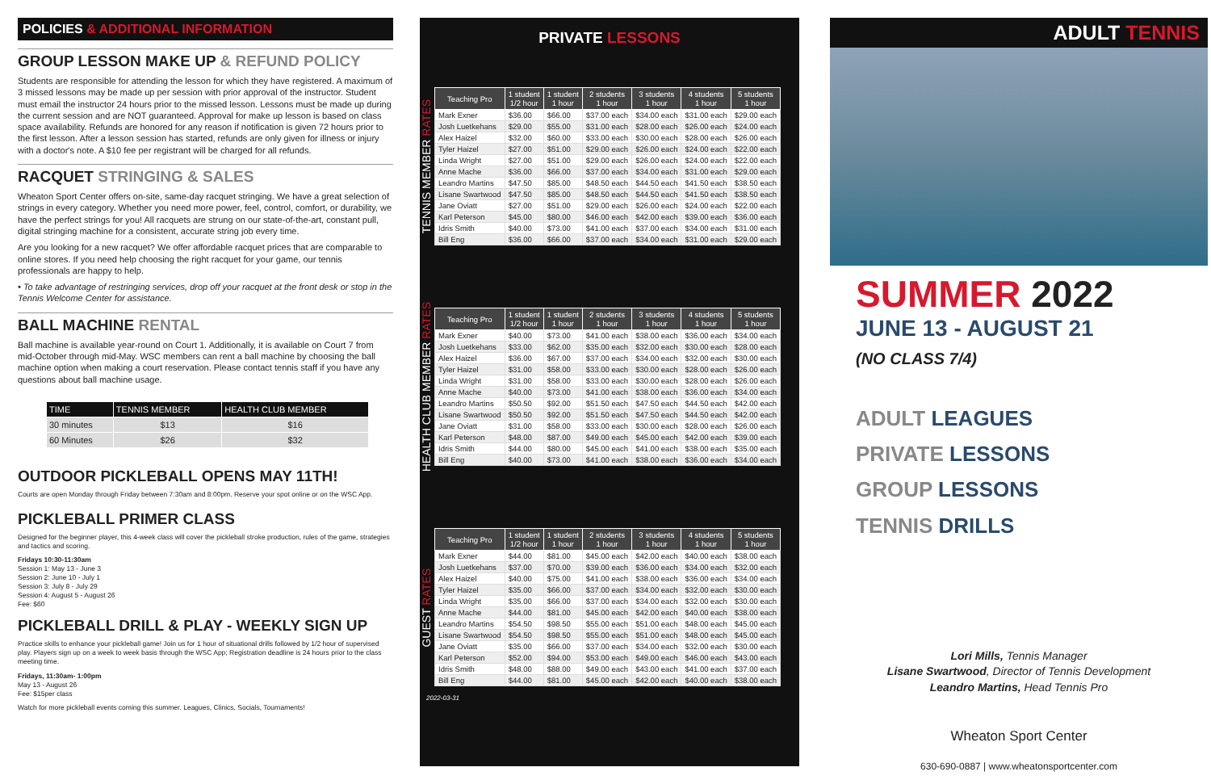POLICIES & ADDITIONAL INFORMATION
GROUP LESSON MAKE UP & REFUND POLICY
Students are responsible for attending the lesson for which they have registered. A maximum of 3 missed lessons may be made up per session with prior approval of the instructor. Student must email the instructor 24 hours prior to the missed lesson. Lessons must be made up during the current session and are NOT guaranteed. Approval for make up lesson is based on class space availability. Refunds are honored for any reason if notification is given 72 hours prior to the first lesson. After a lesson session has started, refunds are only given for illness or injury with a doctor's note. A $10 fee per registrant will be charged for all refunds.
RACQUET STRINGING & SALES
Wheaton Sport Center offers on-site, same-day racquet stringing. We have a great selection of strings in every category. Whether you need more power, feel, control, comfort, or durability, we have the perfect strings for you! All racquets are strung on our state-of-the-art, constant pull, digital stringing machine for a consistent, accurate string job every time.
Are you looking for a new racquet? We offer affordable racquet prices that are comparable to online stores. If you need help choosing the right racquet for your game, our tennis professionals are happy to help.
• To take advantage of restringing services, drop off your racquet at the front desk or stop in the Tennis Welcome Center for assistance.
BALL MACHINE RENTAL
Ball machine is available year-round on Court 1. Additionally, it is available on Court 7 from mid-October through mid-May. WSC members can rent a ball machine by choosing the ball machine option when making a court reservation. Please contact tennis staff if you have any questions about ball machine usage.
| TIME | TENNIS MEMBER | HEALTH CLUB MEMBER |
| --- | --- | --- |
| 30 minutes | $13 | $16 |
| 60 Minutes | $26 | $32 |
OUTDOOR PICKLEBALL OPENS MAY 11TH!
Courts are open Monday through Friday between 7:30am and 8:00pm. Reserve your spot online or on the WSC App.
PICKLEBALL PRIMER CLASS
Designed for the beginner player, this 4-week class will cover the pickleball stroke production, rules of the game, strategies and tactics and scoring.
Fridays 10:30-11:30am
Session 1: May 13 - June 3
Session 2: June 10 - July 1
Session 3: July 8 - July 29
Session 4: August 5 - August 26
Fee: $60
PICKLEBALL DRILL & PLAY - WEEKLY SIGN UP
Practice skills to enhance your pickleball game! Join us for 1 hour of situational drills followed by 1/2 hour of supervised play. Players sign up on a week to week basis through the WSC App; Registration deadline is 24 hours prior to the class meeting time.
Fridays, 11:30am- 1:00pm
May 13 - August 26
Fee: $15per class
Watch for more pickleball events coming this summer. Leagues, Clinics, Socials, Tournaments!
PRIVATE LESSONS
TENNIS MEMBER RATES
| Teaching Pro | 1 student 1/2 hour | 1 student 1 hour | 2 students 1 hour | 3 students 1 hour | 4 students 1 hour | 5 students 1 hour |
| --- | --- | --- | --- | --- | --- | --- |
| Mark Exner | $36.00 | $66.00 | $37.00 each | $34.00 each | $31.00 each | $29.00 each |
| Josh Luetkehans | $29.00 | $55.00 | $31.00 each | $28.00 each | $26.00 each | $24.00 each |
| Alex Haizel | $32.00 | $60.00 | $33.00 each | $30.00 each | $28.00 each | $26.00 each |
| Tyler Haizel | $27.00 | $51.00 | $29.00 each | $26.00 each | $24.00 each | $22.00 each |
| Linda Wright | $27.00 | $51.00 | $29.00 each | $26.00 each | $24.00 each | $22.00 each |
| Anne Mache | $36.00 | $66.00 | $37.00 each | $34.00 each | $31.00 each | $29.00 each |
| Leandro Martins | $47.50 | $85.00 | $48.50 each | $44.50 each | $41.50 each | $38.50 each |
| Lisane Swartwood | $47.50 | $85.00 | $48.50 each | $44.50 each | $41.50 each | $38.50 each |
| Jane Oviatt | $27.00 | $51.00 | $29.00 each | $26.00 each | $24.00 each | $22.00 each |
| Karl Peterson | $45.00 | $80.00 | $46.00 each | $42.00 each | $39.00 each | $36.00 each |
| Idris Smith | $40.00 | $73.00 | $41.00 each | $37.00 each | $34.00 each | $31.00 each |
| Bill Eng | $36.00 | $66.00 | $37.00 each | $34.00 each | $31.00 each | $29.00 each |
HEALTH CLUB MEMBER RATES
| Teaching Pro | 1 student 1/2 hour | 1 student 1 hour | 2 students 1 hour | 3 students 1 hour | 4 students 1 hour | 5 students 1 hour |
| --- | --- | --- | --- | --- | --- | --- |
| Mark Exner | $40.00 | $73.00 | $41.00 each | $38.00 each | $36.00 each | $34.00 each |
| Josh Luetkehans | $33.00 | $62.00 | $35.00 each | $32.00 each | $30.00 each | $28.00 each |
| Alex Haizel | $36.00 | $67.00 | $37.00 each | $34.00 each | $32.00 each | $30.00 each |
| Tyler Haizel | $31.00 | $58.00 | $33.00 each | $30.00 each | $28.00 each | $26.00 each |
| Linda Wright | $31.00 | $58.00 | $33.00 each | $30.00 each | $28.00 each | $26.00 each |
| Anne Mache | $40.00 | $73.00 | $41.00 each | $38.00 each | $36.00 each | $34.00 each |
| Leandro Martins | $50.50 | $92.00 | $51.50 each | $47.50 each | $44.50 each | $42.00 each |
| Lisane Swartwood | $50.50 | $92.00 | $51.50 each | $47.50 each | $44.50 each | $42.00 each |
| Jane Oviatt | $31.00 | $58.00 | $33.00 each | $30.00 each | $28.00 each | $26.00 each |
| Karl Peterson | $48.00 | $87.00 | $49.00 each | $45.00 each | $42.00 each | $39.00 each |
| Idris Smith | $44.00 | $80.00 | $45.00 each | $41.00 each | $38.00 each | $35.00 each |
| Bill Eng | $40.00 | $73.00 | $41.00 each | $38.00 each | $36.00 each | $34.00 each |
GUEST RATES
| Teaching Pro | 1 student 1/2 hour | 1 student 1 hour | 2 students 1 hour | 3 students 1 hour | 4 students 1 hour | 5 students 1 hour |
| --- | --- | --- | --- | --- | --- | --- |
| Mark Exner | $44.00 | $81.00 | $45.00 each | $42.00 each | $40.00 each | $38.00 each |
| Josh Luetkehans | $37.00 | $70.00 | $39.00 each | $36.00 each | $34.00 each | $32.00 each |
| Alex Haizel | $40.00 | $75.00 | $41.00 each | $38.00 each | $36.00 each | $34.00 each |
| Tyler Haizel | $35.00 | $66.00 | $37.00 each | $34.00 each | $32.00 each | $30.00 each |
| Linda Wright | $35.00 | $66.00 | $37.00 each | $34.00 each | $32.00 each | $30.00 each |
| Anne Mache | $44.00 | $81.00 | $45.00 each | $42.00 each | $40.00 each | $38.00 each |
| Leandro Martins | $54.50 | $98.50 | $55.00 each | $51.00 each | $48.00 each | $45.00 each |
| Lisane Swartwood | $54.50 | $98.50 | $55.00 each | $51.00 each | $48.00 each | $45.00 each |
| Jane Oviatt | $35.00 | $66.00 | $37.00 each | $34.00 each | $32.00 each | $30.00 each |
| Karl Peterson | $52.00 | $94.00 | $53.00 each | $49.00 each | $46.00 each | $43.00 each |
| Idris Smith | $48.00 | $88.00 | $49.00 each | $43.00 each | $41.00 each | $37.00 each |
| Bill Eng | $44.00 | $81.00 | $45.00 each | $42.00 each | $40.00 each | $38.00 each |
2022-03-31
ADULT TENNIS
SUMMER 2022
JUNE 13 - AUGUST 21
(NO CLASS 7/4)
ADULT LEAGUES
PRIVATE LESSONS
GROUP LESSONS
TENNIS DRILLS
Lori Mills, Tennis Manager
Lisane Swartwood, Director of Tennis Development
Leandro Martins, Head Tennis Pro
Wheaton Sport Center
630-690-0887 | www.wheatonsportcenter.com